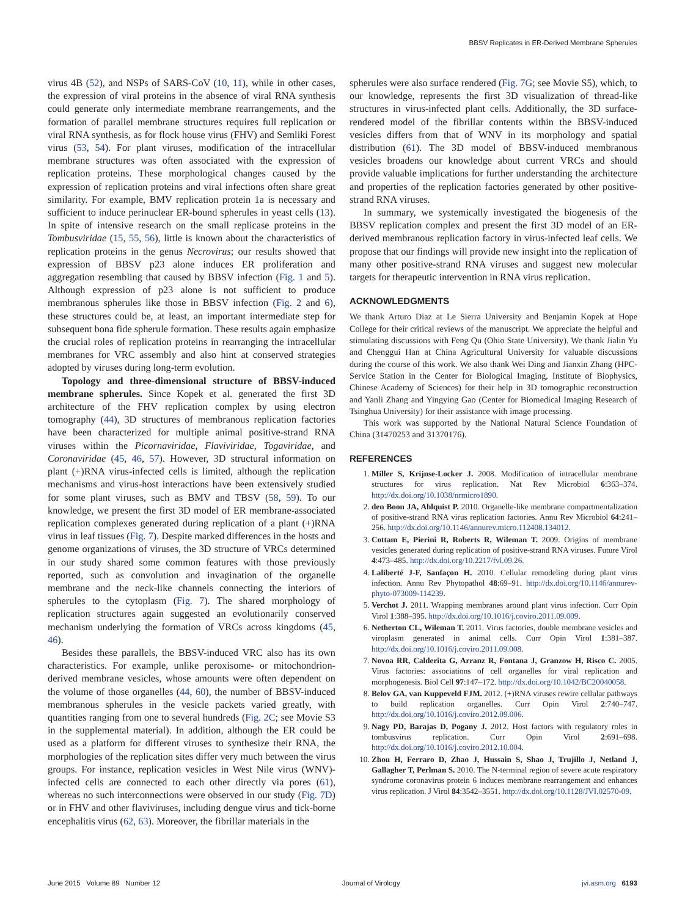BBSV Replicates in ER-Derived Membrane Spherules
virus 4B (52), and NSPs of SARS-CoV (10, 11), while in other cases, the expression of viral proteins in the absence of viral RNA synthesis could generate only intermediate membrane rearrangements, and the formation of parallel membrane structures requires full replication or viral RNA synthesis, as for flock house virus (FHV) and Semliki Forest virus (53, 54). For plant viruses, modification of the intracellular membrane structures was often associated with the expression of replication proteins. These morphological changes caused by the expression of replication proteins and viral infections often share great similarity. For example, BMV replication protein 1a is necessary and sufficient to induce perinuclear ER-bound spherules in yeast cells (13). In spite of intensive research on the small replicase proteins in the Tombusviridae (15, 55, 56), little is known about the characteristics of replication proteins in the genus Necrovirus; our results showed that expression of BBSV p23 alone induces ER proliferation and aggregation resembling that caused by BBSV infection (Fig. 1 and 5). Although expression of p23 alone is not sufficient to produce membranous spherules like those in BBSV infection (Fig. 2 and 6), these structures could be, at least, an important intermediate step for subsequent bona fide spherule formation. These results again emphasize the crucial roles of replication proteins in rearranging the intracellular membranes for VRC assembly and also hint at conserved strategies adopted by viruses during long-term evolution.
Topology and three-dimensional structure of BBSV-induced membrane spherules. Since Kopek et al. generated the first 3D architecture of the FHV replication complex by using electron tomography (44), 3D structures of membranous replication factories have been characterized for multiple animal positive-strand RNA viruses within the Picornaviridae, Flaviviridae, Togaviridae, and Coronaviridae (45, 46, 57). However, 3D structural information on plant (+)RNA virus-infected cells is limited, although the replication mechanisms and virus-host interactions have been extensively studied for some plant viruses, such as BMV and TBSV (58, 59). To our knowledge, we present the first 3D model of ER membrane-associated replication complexes generated during replication of a plant (+)RNA virus in leaf tissues (Fig. 7). Despite marked differences in the hosts and genome organizations of viruses, the 3D structure of VRCs determined in our study shared some common features with those previously reported, such as convolution and invagination of the organelle membrane and the neck-like channels connecting the interiors of spherules to the cytoplasm (Fig. 7). The shared morphology of replication structures again suggested an evolutionarily conserved mechanism underlying the formation of VRCs across kingdoms (45, 46).
Besides these parallels, the BBSV-induced VRC also has its own characteristics. For example, unlike peroxisome- or mitochondrion-derived membrane vesicles, whose amounts were often dependent on the volume of those organelles (44, 60), the number of BBSV-induced membranous spherules in the vesicle packets varied greatly, with quantities ranging from one to several hundreds (Fig. 2C; see Movie S3 in the supplemental material). In addition, although the ER could be used as a platform for different viruses to synthesize their RNA, the morphologies of the replication sites differ very much between the virus groups. For instance, replication vesicles in West Nile virus (WNV)-infected cells are connected to each other directly via pores (61), whereas no such interconnections were observed in our study (Fig. 7D) or in FHV and other flaviviruses, including dengue virus and tick-borne encephalitis virus (62, 63). Moreover, the fibrillar materials in the
spherules were also surface rendered (Fig. 7G; see Movie S5), which, to our knowledge, represents the first 3D visualization of thread-like structures in virus-infected plant cells. Additionally, the 3D surface-rendered model of the fibrillar contents within the BBSV-induced vesicles differs from that of WNV in its morphology and spatial distribution (61). The 3D model of BBSV-induced membranous vesicles broadens our knowledge about current VRCs and should provide valuable implications for further understanding the architecture and properties of the replication factories generated by other positive-strand RNA viruses.
In summary, we systemically investigated the biogenesis of the BBSV replication complex and present the first 3D model of an ER-derived membranous replication factory in virus-infected leaf cells. We propose that our findings will provide new insight into the replication of many other positive-strand RNA viruses and suggest new molecular targets for therapeutic intervention in RNA virus replication.
ACKNOWLEDGMENTS
We thank Arturo Diaz at Le Sierra University and Benjamin Kopek at Hope College for their critical reviews of the manuscript. We appreciate the helpful and stimulating discussions with Feng Qu (Ohio State University). We thank Jialin Yu and Chenggui Han at China Agricultural University for valuable discussions during the course of this work. We also thank Wei Ding and Jianxin Zhang (HPC-Service Station in the Center for Biological Imaging, Institute of Biophysics, Chinese Academy of Sciences) for their help in 3D tomographic reconstruction and Yanli Zhang and Yingying Gao (Center for Biomedical Imaging Research of Tsinghua University) for their assistance with image processing.
This work was supported by the National Natural Science Foundation of China (31470253 and 31370176).
REFERENCES
1. Miller S, Krijnse-Locker J. 2008. Modification of intracellular membrane structures for virus replication. Nat Rev Microbiol 6:363–374. http://dx.doi.org/10.1038/nrmicro1890.
2. den Boon JA, Ahlquist P. 2010. Organelle-like membrane compartmentalization of positive-strand RNA virus replication factories. Annu Rev Microbiol 64:241–256. http://dx.doi.org/10.1146/annurev.micro.112408.134012.
3. Cottam E, Pierini R, Roberts R, Wileman T. 2009. Origins of membrane vesicles generated during replication of positive-strand RNA viruses. Future Virol 4:473–485. http://dx.doi.org/10.2217/fvl.09.26.
4. Laliberté J-F, Sanfaçon H. 2010. Cellular remodeling during plant virus infection. Annu Rev Phytopathol 48:69–91. http://dx.doi.org/10.1146/annurev-phyto-073009-114239.
5. Verchot J. 2011. Wrapping membranes around plant virus infection. Curr Opin Virol 1:388–395. http://dx.doi.org/10.1016/j.coviro.2011.09.009.
6. Netherton CL, Wileman T. 2011. Virus factories, double membrane vesicles and viroplasm generated in animal cells. Curr Opin Virol 1:381–387. http://dx.doi.org/10.1016/j.coviro.2011.09.008.
7. Novoa RR, Calderita G, Arranz R, Fontana J, Granzow H, Risco C. 2005. Virus factories: associations of cell organelles for viral replication and morphogenesis. Biol Cell 97:147–172. http://dx.doi.org/10.1042/BC20040058.
8. Belov GA, van Kuppeveld FJM. 2012. (+)RNA viruses rewire cellular pathways to build replication organelles. Curr Opin Virol 2:740–747. http://dx.doi.org/10.1016/j.coviro.2012.09.006.
9. Nagy PD, Barajas D, Pogany J. 2012. Host factors with regulatory roles in tombusvirus replication. Curr Opin Virol 2:691–698. http://dx.doi.org/10.1016/j.coviro.2012.10.004.
10. Zhou H, Ferraro D, Zhao J, Hussain S, Shao J, Trujillo J, Netland J, Gallagher T, Perlman S. 2010. The N-terminal region of severe acute respiratory syndrome coronavirus protein 6 induces membrane rearrangement and enhances virus replication. J Virol 84:3542–3551. http://dx.doi.org/10.1128/JVI.02570-09.
June 2015 Volume 89 Number 12 Journal of Virology jvi.asm.org 6193